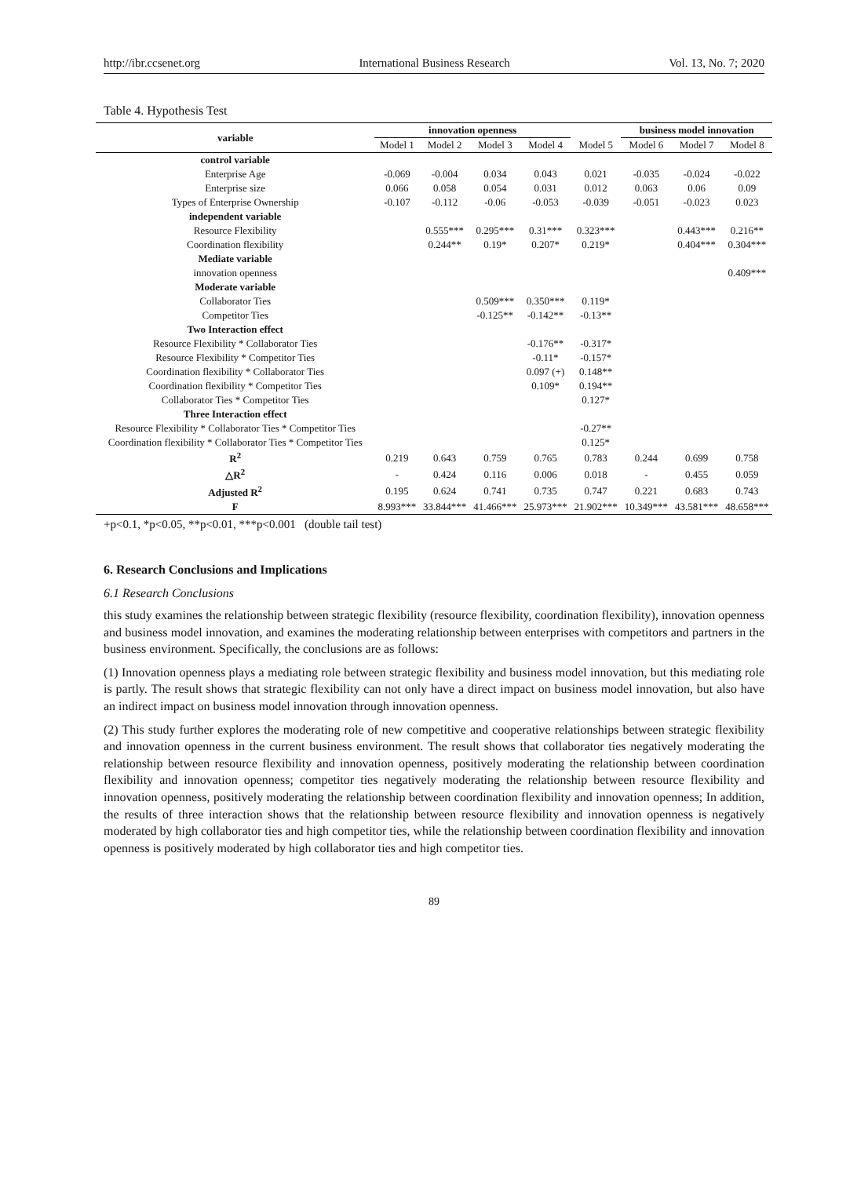http://ibr.ccsenet.org International Business Research Vol. 13, No. 7; 2020
Table 4. Hypothesis Test
| variable | innovation openness | | | | | business model innovation | | |
| --- | --- | --- | --- | --- | --- | --- | --- | --- |
| | Model 1 | Model 2 | Model 3 | Model 4 | Model 5 | Model 6 | Model 7 | Model 8 |
| control variable | | | | | | | | |
| Enterprise Age | -0.069 | -0.004 | 0.034 | 0.043 | 0.021 | -0.035 | -0.024 | -0.022 |
| Enterprise size | 0.066 | 0.058 | 0.054 | 0.031 | 0.012 | 0.063 | 0.06 | 0.09 |
| Types of Enterprise Ownership | -0.107 | -0.112 | -0.06 | -0.053 | -0.039 | -0.051 | -0.023 | 0.023 |
| independent variable | | | | | | | | |
| Resource Flexibility | | 0.555*** | 0.295*** | 0.31*** | 0.323*** | | 0.443*** | 0.216** |
| Coordination flexibility | | 0.244** | 0.19* | 0.207* | 0.219* | | 0.404*** | 0.304*** |
| Mediate variable | | | | | | | | |
| innovation openness | | | | | | | | 0.409*** |
| Moderate variable | | | | | | | | |
| Collaborator Ties | | | 0.509*** | 0.350*** | 0.119* | | | |
| Competitor Ties | | | -0.125** | -0.142** | -0.13** | | | |
| Two Interaction effect | | | | | | | | |
| Resource Flexibility * Collaborator Ties | | | | -0.176** | -0.317* | | | |
| Resource Flexibility * Competitor Ties | | | | -0.11* | -0.157* | | | |
| Coordination flexibility * Collaborator Ties | | | | 0.097 (+) | 0.148** | | | |
| Coordination flexibility * Competitor Ties | | | | 0.109* | 0.194** | | | |
| Collaborator Ties * Competitor Ties | | | | | 0.127* | | | |
| Three Interaction effect | | | | | | | | |
| Resource Flexibility * Collaborator Ties * Competitor Ties | | | | | -0.27** | | | |
| Coordination flexibility * Collaborator Ties * Competitor Ties | | | | | 0.125* | | | |
| R<sup>2</sup> | 0.219 | 0.643 | 0.759 | 0.765 | 0.783 | 0.244 | 0.699 | 0.758 |
| △R<sup>2</sup> | - | 0.424 | 0.116 | 0.006 | 0.018 | - | 0.455 | 0.059 |
| Adjusted R<sup>2</sup> | 0.195 | 0.624 | 0.741 | 0.735 | 0.747 | 0.221 | 0.683 | 0.743 |
| F | 8.993*** | 33.844*** | 41.466*** | 25.973*** | 21.902*** | 10.349*** | 43.581*** | 48.658*** |
+p<0.1, *p<0.05, **p<0.01, ***p<0.001 (double tail test)
6. Research Conclusions and Implications
6.1 Research Conclusions
this study examines the relationship between strategic flexibility (resource flexibility, coordination flexibility), innovation openness and business model innovation, and examines the moderating relationship between enterprises with competitors and partners in the business environment. Specifically, the conclusions are as follows:
(1) Innovation openness plays a mediating role between strategic flexibility and business model innovation, but this mediating role is partly. The result shows that strategic flexibility can not only have a direct impact on business model innovation, but also have an indirect impact on business model innovation through innovation openness.
(2) This study further explores the moderating role of new competitive and cooperative relationships between strategic flexibility and innovation openness in the current business environment. The result shows that collaborator ties negatively moderating the relationship between resource flexibility and innovation openness, positively moderating the relationship between coordination flexibility and innovation openness; competitor ties negatively moderating the relationship between resource flexibility and innovation openness, positively moderating the relationship between coordination flexibility and innovation openness; In addition, the results of three interaction shows that the relationship between resource flexibility and innovation openness is negatively moderated by high collaborator ties and high competitor ties, while the relationship between coordination flexibility and innovation openness is positively moderated by high collaborator ties and high competitor ties.
89